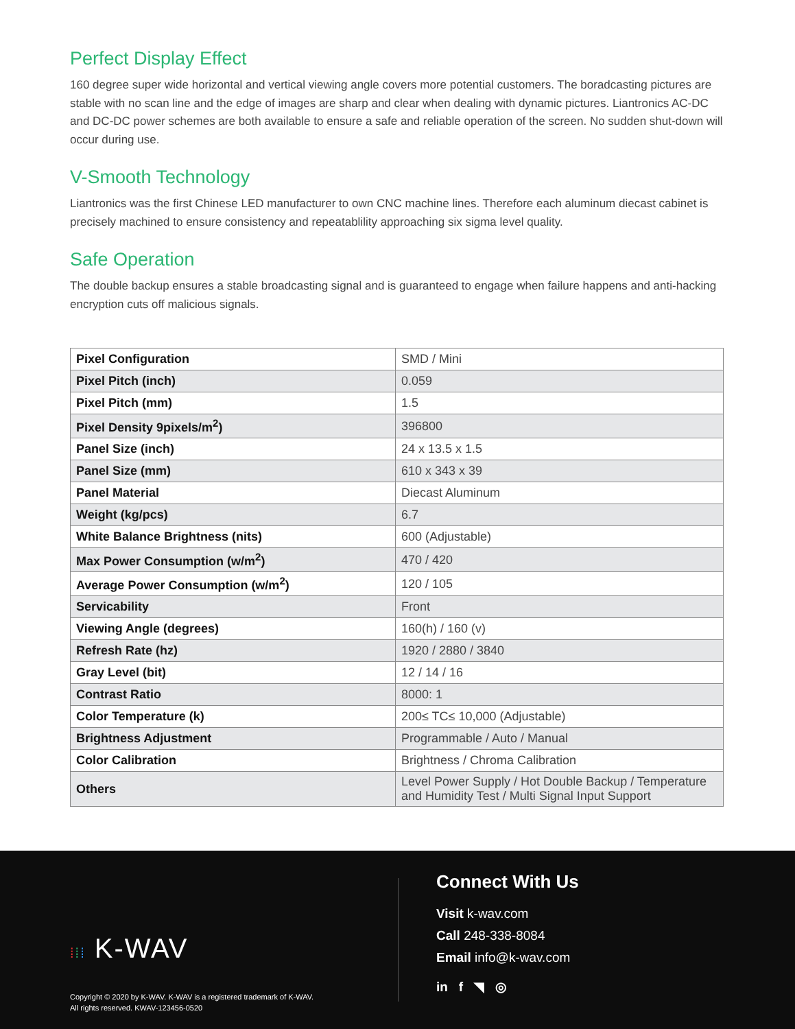Perfect Display Effect
160 degree super wide horizontal and vertical viewing angle covers more potential customers. The boradcasting pictures are stable with no scan line and the edge of images are sharp and clear when dealing with dynamic pictures. Liantronics AC-DC and DC-DC power schemes are both available to ensure a safe and reliable operation of the screen. No sudden shut-down will occur during use.
V-Smooth Technology
Liantronics was the first Chinese LED manufacturer to own CNC machine lines. Therefore each aluminum diecast cabinet is precisely machined to ensure consistency and repeatablility approaching six sigma level quality.
Safe Operation
The double backup ensures a stable broadcasting signal and is guaranteed to engage when failure happens and anti-hacking encryption cuts off malicious signals.
| Pixel Configuration | SMD / Mini |
| Pixel Pitch (inch) | 0.059 |
| Pixel Pitch (mm) | 1.5 |
| Pixel Density 9pixels/m<sup>2</sup>) | 396800 |
| Panel Size (inch) | 24 x 13.5 x 1.5 |
| Panel Size (mm) | 610 x 343 x 39 |
| Panel Material | Diecast Aluminum |
| Weight (kg/pcs) | 6.7 |
| White Balance Brightness (nits) | 600 (Adjustable) |
| Max Power Consumption (w/m<sup>2</sup>) | 470 / 420 |
| Average Power Consumption (w/m<sup>2</sup>) | 120 / 105 |
| Servicability | Front |
| Viewing Angle (degrees) | 160(h) / 160 (v) |
| Refresh Rate (hz) | 1920 / 2880 / 3840 |
| Gray Level (bit) | 12 / 14 / 16 |
| Contrast Ratio | 8000: 1 |
| Color Temperature (k) | 200≤ TC≤ 10,000 (Adjustable) |
| Brightness Adjustment | Programmable / Auto / Manual |
| Color Calibration | Brightness / Chroma Calibration |
| Others | Level Power Supply / Hot Double Backup / Temperature and Humidity Test / Multi Signal Input Support |
⁞⁞⁞ K-WAV
Copyright © 2020 by K-WAV. K-WAV is a registered trademark of K-WAV.
All rights reserved. KWAV-123456-0520
Connect With Us
Visit k-wav.com
Call 248-338-8084
Email info@k-wav.com
in f ◥ ◎